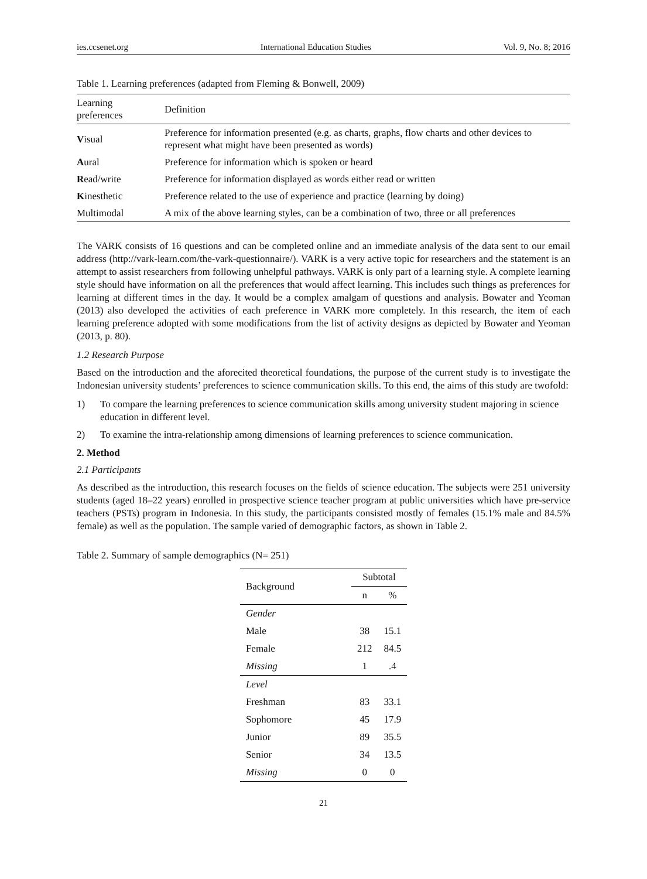ies.ccsenet.org International Education Studies Vol. 9, No. 8; 2016
Table 1. Learning preferences (adapted from Fleming & Bonwell, 2009)
| Learning preferences | Definition |
| V isual | Preference for information presented (e.g. as charts, graphs, flow charts and other devices to represent what might have been presented as words) |
| A ural | Preference for information which is spoken or heard |
| R ead/write | Preference for information displayed as words either read or written |
| K inesthetic | Preference related to the use of experience and practice (learning by doing) |
| Multimodal | A mix of the above learning styles, can be a combination of two, three or all preferences |
The VARK consists of 16 questions and can be completed online and an immediate analysis of the data sent to our email address (http://vark-learn.com/the-vark-questionnaire/). VARK is a very active topic for researchers and the statement is an attempt to assist researchers from following unhelpful pathways. VARK is only part of a learning style. A complete learning style should have information on all the preferences that would affect learning. This includes such things as preferences for learning at different times in the day. It would be a complex amalgam of questions and analysis. Bowater and Yeoman (2013) also developed the activities of each preference in VARK more completely. In this research, the item of each learning preference adopted with some modifications from the list of activity designs as depicted by Bowater and Yeoman (2013, p. 80).
1.2 Research Purpose
Based on the introduction and the aforecited theoretical foundations, the purpose of the current study is to investigate the Indonesian university students’ preferences to science communication skills. To this end, the aims of this study are twofold:
1) To compare the learning preferences to science communication skills among university student majoring in science education in different level.
2) To examine the intra-relationship among dimensions of learning preferences to science communication.
2. Method
2.1 Participants
As described as the introduction, this research focuses on the fields of science education. The subjects were 251 university students (aged 18–22 years) enrolled in prospective science teacher program at public universities which have pre-service teachers (PSTs) program in Indonesia. In this study, the participants consisted mostly of females (15.1% male and 84.5% female) as well as the population. The sample varied of demographic factors, as shown in Table 2.
Table 2. Summary of sample demographics (N= 251)
| Background | Subtotal | |
| --- | --- | --- |
| | n | % |
| Gender | | |
| Male | 38 | 15.1 |
| Female | 212 | 84.5 |
| Missing | 1 | .4 |
| Level | | |
| Freshman | 83 | 33.1 |
| Sophomore | 45 | 17.9 |
| Junior | 89 | 35.5 |
| Senior | 34 | 13.5 |
| Missing | 0 | 0 |
21